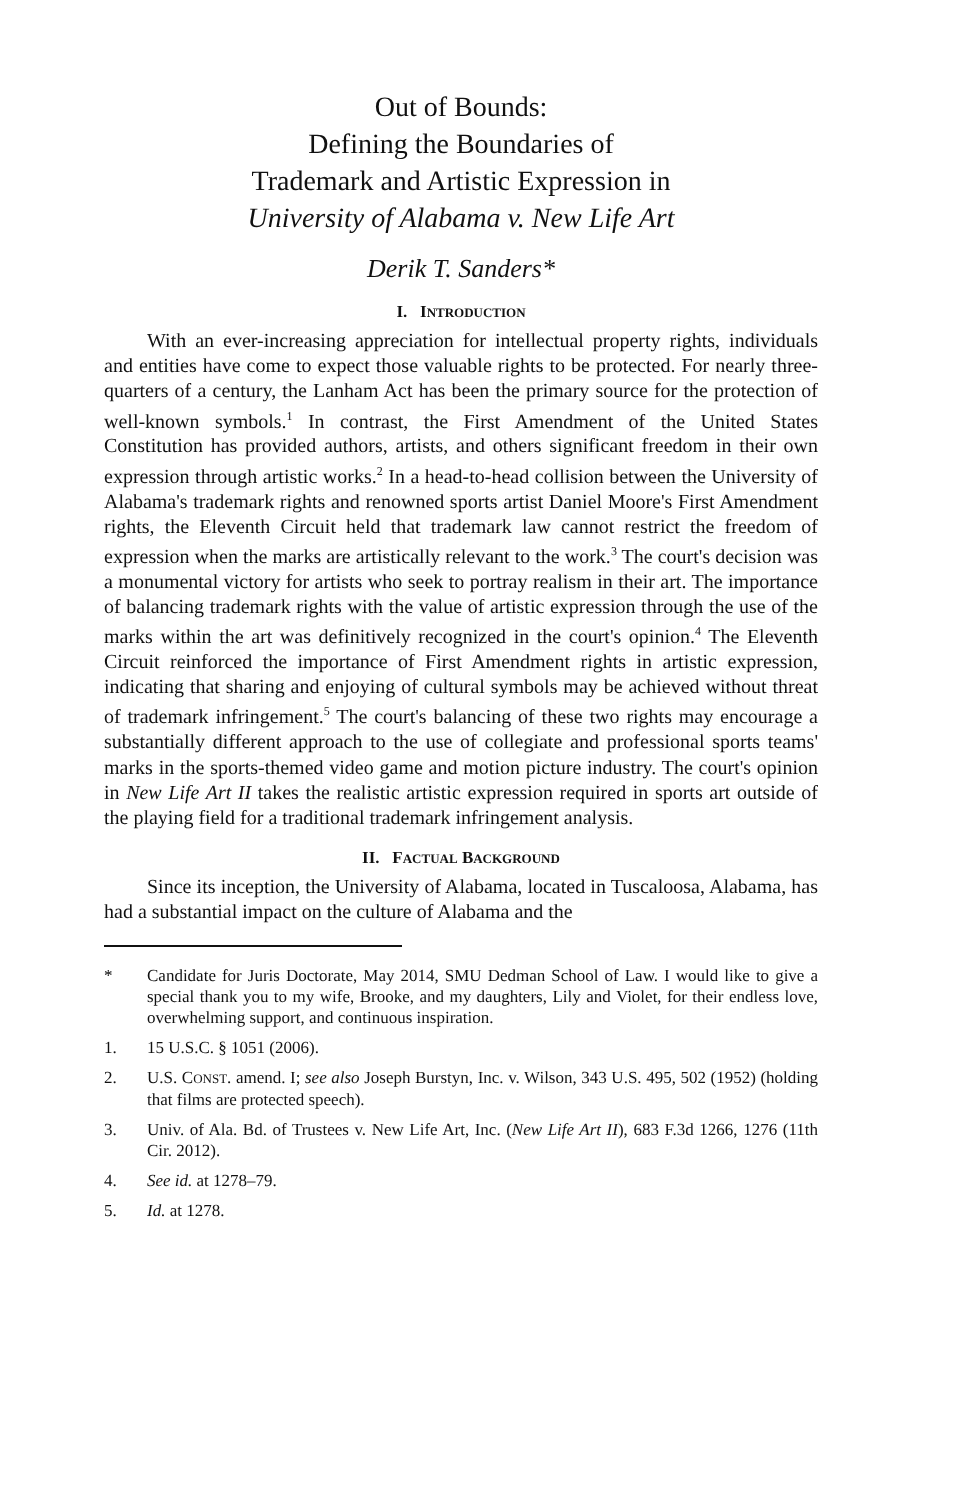Out of Bounds:
Defining the Boundaries of
Trademark and Artistic Expression in
University of Alabama v. New Life Art
Derik T. Sanders*
I. INTRODUCTION
With an ever-increasing appreciation for intellectual property rights, individuals and entities have come to expect those valuable rights to be protected. For nearly three-quarters of a century, the Lanham Act has been the primary source for the protection of well-known symbols.<sup>1</sup> In contrast, the First Amendment of the United States Constitution has provided authors, artists, and others significant freedom in their own expression through artistic works.<sup>2</sup> In a head-to-head collision between the University of Alabama's trademark rights and renowned sports artist Daniel Moore's First Amendment rights, the Eleventh Circuit held that trademark law cannot restrict the freedom of expression when the marks are artistically relevant to the work.<sup>3</sup> The court's decision was a monumental victory for artists who seek to portray realism in their art. The importance of balancing trademark rights with the value of artistic expression through the use of the marks within the art was definitively recognized in the court's opinion.<sup>4</sup> The Eleventh Circuit reinforced the importance of First Amendment rights in artistic expression, indicating that sharing and enjoying of cultural symbols may be achieved without threat of trademark infringement.<sup>5</sup> The court's balancing of these two rights may encourage a substantially different approach to the use of collegiate and professional sports teams' marks in the sports-themed video game and motion picture industry. The court's opinion in New Life Art II takes the realistic artistic expression required in sports art outside of the playing field for a traditional trademark infringement analysis.
II. FACTUAL BACKGROUND
Since its inception, the University of Alabama, located in Tuscaloosa, Alabama, has had a substantial impact on the culture of Alabama and the
* Candidate for Juris Doctorate, May 2014, SMU Dedman School of Law. I would like to give a special thank you to my wife, Brooke, and my daughters, Lily and Violet, for their endless love, overwhelming support, and continuous inspiration.
1. 15 U.S.C. § 1051 (2006).
2. U.S. CONST. amend. I; see also Joseph Burstyn, Inc. v. Wilson, 343 U.S. 495, 502 (1952) (holding that films are protected speech).
3. Univ. of Ala. Bd. of Trustees v. New Life Art, Inc. (New Life Art II), 683 F.3d 1266, 1276 (11th Cir. 2012).
4. See id. at 1278–79.
5. Id. at 1278.